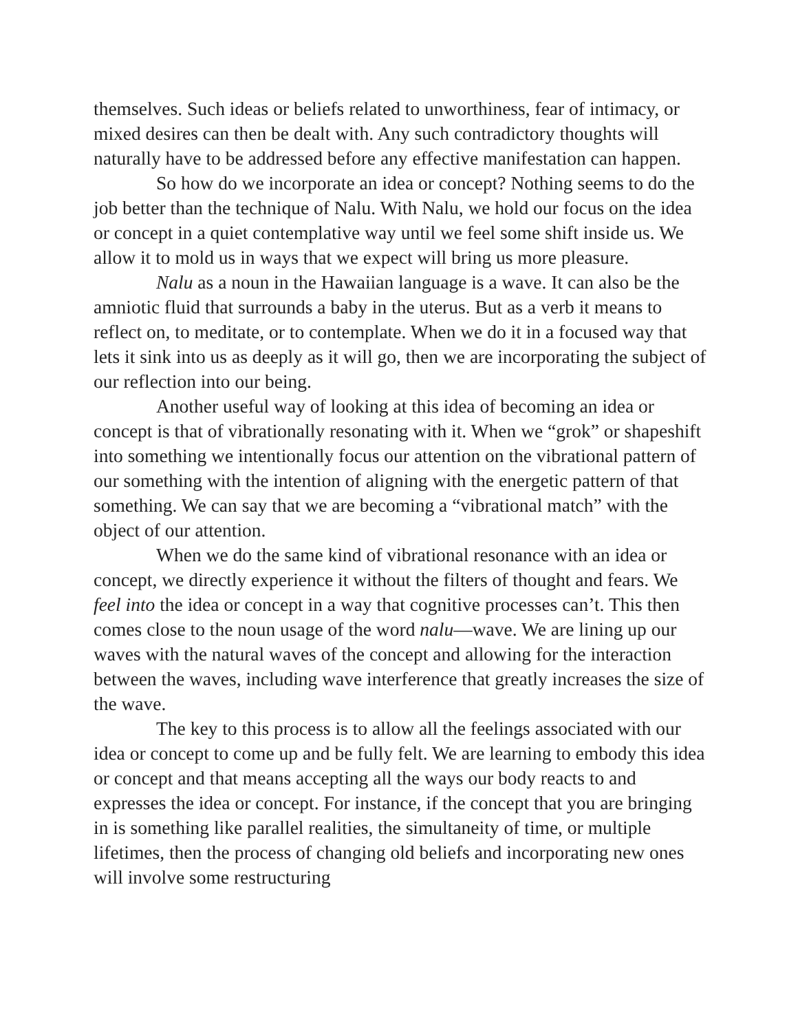themselves. Such ideas or beliefs related to unworthiness, fear of intimacy, or mixed desires can then be dealt with. Any such contradictory thoughts will naturally have to be addressed before any effective manifestation can happen.
So how do we incorporate an idea or concept? Nothing seems to do the job better than the technique of Nalu. With Nalu, we hold our focus on the idea or concept in a quiet contemplative way until we feel some shift inside us. We allow it to mold us in ways that we expect will bring us more pleasure.
Nalu as a noun in the Hawaiian language is a wave. It can also be the amniotic fluid that surrounds a baby in the uterus. But as a verb it means to reflect on, to meditate, or to contemplate. When we do it in a focused way that lets it sink into us as deeply as it will go, then we are incorporating the subject of our reflection into our being.
Another useful way of looking at this idea of becoming an idea or concept is that of vibrationally resonating with it. When we “grok” or shapeshift into something we intentionally focus our attention on the vibrational pattern of our something with the intention of aligning with the energetic pattern of that something. We can say that we are becoming a “vibrational match” with the object of our attention.
When we do the same kind of vibrational resonance with an idea or concept, we directly experience it without the filters of thought and fears. We feel into the idea or concept in a way that cognitive processes can’t. This then comes close to the noun usage of the word nalu—wave. We are lining up our waves with the natural waves of the concept and allowing for the interaction between the waves, including wave interference that greatly increases the size of the wave.
The key to this process is to allow all the feelings associated with our idea or concept to come up and be fully felt. We are learning to embody this idea or concept and that means accepting all the ways our body reacts to and expresses the idea or concept. For instance, if the concept that you are bringing in is something like parallel realities, the simultaneity of time, or multiple lifetimes, then the process of changing old beliefs and incorporating new ones will involve some restructuring